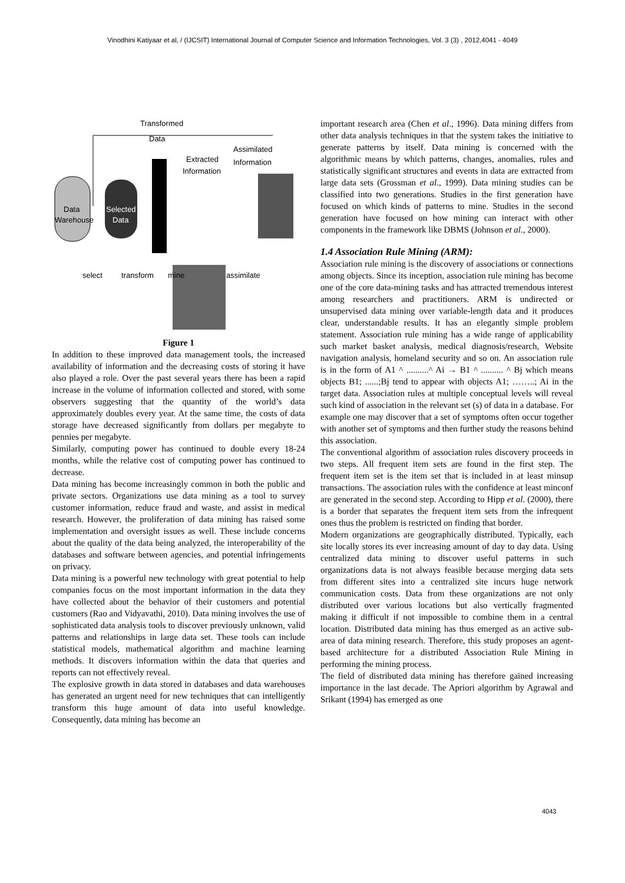Vinodhini Katiyaar et al, / (IJCSIT) International Journal of Computer Science and Information Technologies, Vol. 3 (3) , 2012,4041 - 4049
Transformed
Data
Extracted
Information
Assimilated
Information
Data
Warehouse
Selected
Data
select
transform
mine
assimilate
Figure 1
In addition to these improved data management tools, the increased availability of information and the decreasing costs of storing it have also played a role. Over the past several years there has been a rapid increase in the volume of information collected and stored, with some observers suggesting that the quantity of the world’s data approximately doubles every year. At the same time, the costs of data storage have decreased significantly from dollars per megabyte to pennies per megabyte.
Similarly, computing power has continued to double every 18-24 months, while the relative cost of computing power has continued to decrease.
Data mining has become increasingly common in both the public and private sectors. Organizations use data mining as a tool to survey customer information, reduce fraud and waste, and assist in medical research. However, the proliferation of data mining has raised some implementation and oversight issues as well. These include concerns about the quality of the data being analyzed, the interoperability of the databases and software between agencies, and potential infringements on privacy.
Data mining is a powerful new technology with great potential to help companies focus on the most important information in the data they have collected about the behavior of their customers and potential customers (Rao and Vidyavathi, 2010). Data mining involves the use of sophisticated data analysis tools to discover previously unknown, valid patterns and relationships in large data set. These tools can include statistical models, mathematical algorithm and machine learning methods. It discovers information within the data that queries and reports can not effectively reveal.
The explosive growth in data stored in databases and data warehouses has generated an urgent need for new techniques that can intelligently transform this huge amount of data into useful knowledge. Consequently, data mining has become an
important research area (Chen et al., 1996). Data mining differs from other data analysis techniques in that the system takes the initiative to generate patterns by itself. Data mining is concerned with the algorithmic means by which patterns, changes, anomalies, rules and statistically significant structures and events in data are extracted from large data sets (Grossman et al., 1999). Data mining studies can be classified into two generations. Studies in the first generation have focused on which kinds of patterns to mine. Studies in the second generation have focused on how mining can interact with other components in the framework like DBMS (Johnson et al., 2000).
1.4 Association Rule Mining (ARM):
Association rule mining is the discovery of associations or connections among objects. Since its inception, association rule mining has become one of the core data-mining tasks and has attracted tremendous interest among researchers and practitioners. ARM is undirected or unsupervised data mining over variable-length data and it produces clear, understandable results. It has an elegantly simple problem statement. Association rule mining has a wide range of applicability such market basket analysis, medical diagnosis/research, Website navigation analysis, homeland security and so on. An association rule is in the form of A1 ^ ..........^ Ai → B1 ^ .......... ^ Bj which means objects B1; ......;Bj tend to appear with objects A1; ……..; Ai in the target data. Association rules at multiple conceptual levels will reveal such kind of association in the relevant set (s) of data in a database. For example one may discover that a set of symptoms often occur together with another set of symptoms and then further study the reasons behind this association.
The conventional algorithm of association rules discovery proceeds in two steps. All frequent item sets are found in the first step. The frequent item set is the item set that is included in at least minsup transactions. The association rules with the confidence at least minconf are generated in the second step. According to Hipp et al. (2000), there is a border that separates the frequent item sets from the infrequent ones thus the problem is restricted on finding that border.
Modern organizations are geographically distributed. Typically, each site locally stores its ever increasing amount of day to day data. Using centralized data mining to discover useful patterns in such organizations data is not always feasible because merging data sets from different sites into a centralized site incurs huge network communication costs. Data from these organizations are not only distributed over various locations but also vertically fragmented making it difficult if not impossible to combine them in a central location. Distributed data mining has thus emerged as an active sub-area of data mining research. Therefore, this study proposes an agent-based architecture for a distributed Association Rule Mining in performing the mining process.
The field of distributed data mining has therefore gained increasing importance in the last decade. The Apriori algorithm by Agrawal and Srikant (1994) has emerged as one
4043